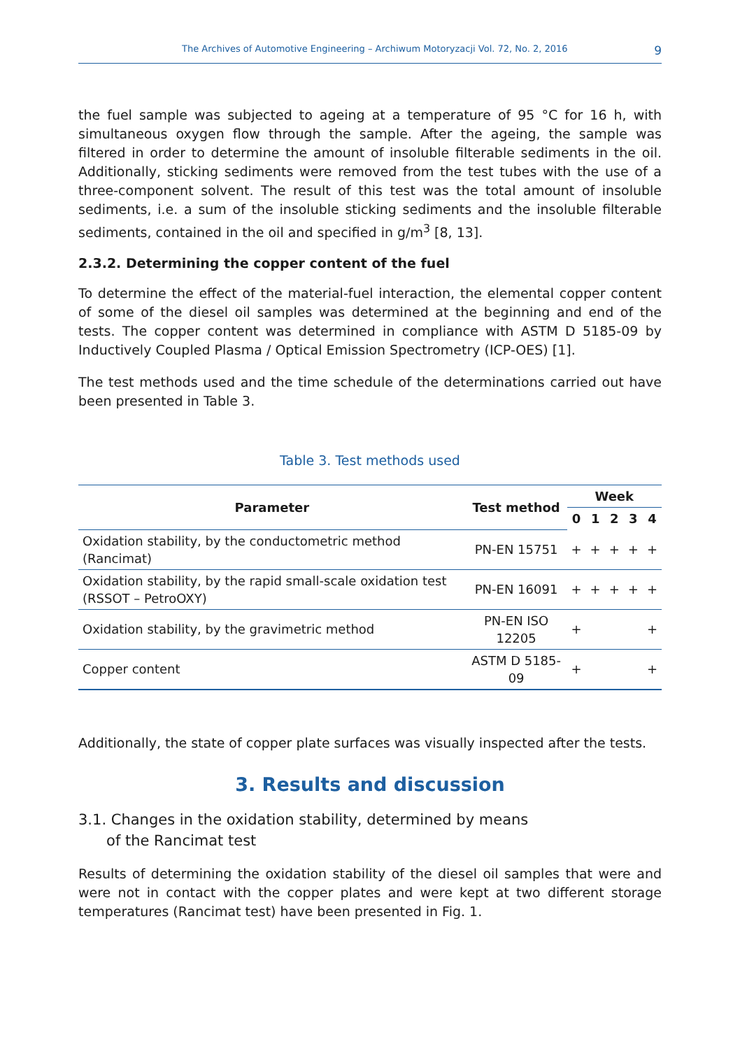The Archives of Automotive Engineering – Archiwum Motoryzacji Vol. 72, No. 2, 2016 9
the fuel sample was subjected to ageing at a temperature of 95 °C for 16 h, with simultaneous oxygen flow through the sample. After the ageing, the sample was filtered in order to determine the amount of insoluble filterable sediments in the oil. Additionally, sticking sediments were removed from the test tubes with the use of a three-component solvent. The result of this test was the total amount of insoluble sediments, i.e. a sum of the insoluble sticking sediments and the insoluble filterable sediments, contained in the oil and specified in g/m<sup>3</sup> [8, 13].
2.3.2. Determining the copper content of the fuel
To determine the effect of the material-fuel interaction, the elemental copper content of some of the diesel oil samples was determined at the beginning and end of the tests. The copper content was determined in compliance with ASTM D 5185-09 by Inductively Coupled Plasma / Optical Emission Spectrometry (ICP-OES) [1].
The test methods used and the time schedule of the determinations carried out have been presented in Table 3.
Table 3. Test methods used
| Parameter | Test method | Week | | | | |
| --- | --- | --- | --- | --- | --- | --- |
| | | 0 | 1 | 2 | 3 | 4 |
| Oxidation stability, by the conductometric method (Rancimat) | PN-EN 15751 | + | + | + | + | + |
| Oxidation stability, by the rapid small-scale oxidation test (RSSOT – PetroOXY) | PN-EN 16091 | + | + | + | + | + |
| Oxidation stability, by the gravimetric method | PN-EN ISO 12205 | + | | | | + |
| Copper content | ASTM D 5185-09 | + | | | | + |
Additionally, the state of copper plate surfaces was visually inspected after the tests.
3. Results and discussion
3.1. Changes in the oxidation stability, determined by means
of the Rancimat test
Results of determining the oxidation stability of the diesel oil samples that were and were not in contact with the copper plates and were kept at two different storage temperatures (Rancimat test) have been presented in Fig. 1.